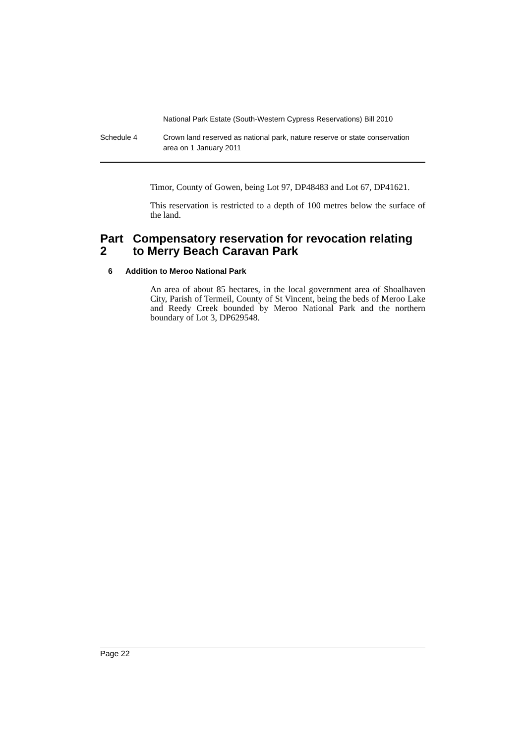National Park Estate (South-Western Cypress Reservations) Bill 2010
Schedule 4 Crown land reserved as national park, nature reserve or state conservation area on 1 January 2011
Timor, County of Gowen, being Lot 97, DP48483 and Lot 67, DP41621.
This reservation is restricted to a depth of 100 metres below the surface of the land.
Part 2 Compensatory reservation for revocation relating to Merry Beach Caravan Park
6 Addition to Meroo National Park
An area of about 85 hectares, in the local government area of Shoalhaven City, Parish of Termeil, County of St Vincent, being the beds of Meroo Lake and Reedy Creek bounded by Meroo National Park and the northern boundary of Lot 3, DP629548.
Page 22